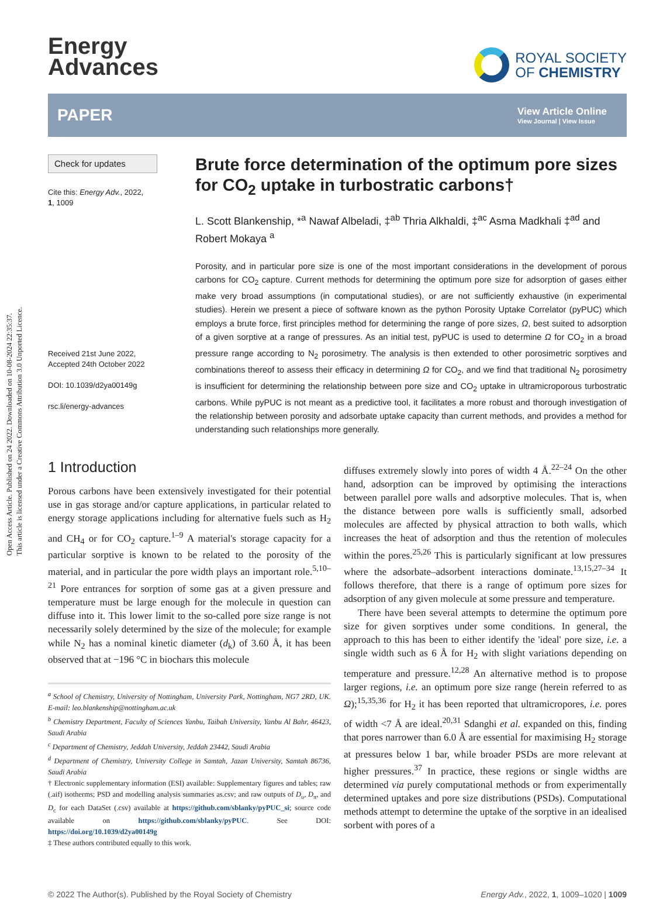Open Access Article. Published on 24 2022. Downloaded on 10-08-2024 22:35:37.
This article is licensed under a Creative Commons Attribution 3.0 Unported Licence.
Energy
Advances
ROYAL SOCIETY
OF CHEMISTRY
PAPER
View Article Online
View Journal | View Issue
Check for updates
Cite this: Energy Adv., 2022,
1, 1009
Received 21st June 2022,
Accepted 24th October 2022
DOI: 10.1039/d2ya00149g
rsc.li/energy-advances
Brute force determination of the optimum pore sizes for CO<sub>2</sub> uptake in turbostratic carbons†
L. Scott Blankenship, *<sup>a</sup> Nawaf Albeladi, ‡<sup>ab</sup> Thria Alkhaldi, ‡<sup>ac</sup> Asma Madkhali ‡<sup>ad</sup> and Robert Mokaya <sup>a</sup>
Porosity, and in particular pore size is one of the most important considerations in the development of porous carbons for CO<sub>2</sub> capture. Current methods for determining the optimum pore size for adsorption of gases either make very broad assumptions (in computational studies), or are not sufficiently exhaustive (in experimental studies). Herein we present a piece of software known as the python Porosity Uptake Correlator (pyPUC) which employs a brute force, first principles method for determining the range of pore sizes, Ω, best suited to adsorption of a given sorptive at a range of pressures. As an initial test, pyPUC is used to determine Ω for CO<sub>2</sub> in a broad pressure range according to N<sub>2</sub> porosimetry. The analysis is then extended to other porosimetric sorptives and combinations thereof to assess their efficacy in determining Ω for CO<sub>2</sub>, and we find that traditional N<sub>2</sub> porosimetry is insufficient for determining the relationship between pore size and CO<sub>2</sub> uptake in ultramicroporous turbostratic carbons. While pyPUC is not meant as a predictive tool, it facilitates a more robust and thorough investigation of the relationship between porosity and adsorbate uptake capacity than current methods, and provides a method for understanding such relationships more generally.
1 Introduction
Porous carbons have been extensively investigated for their potential use in gas storage and/or capture applications, in particular related to energy storage applications including for alternative fuels such as H<sub>2</sub> and CH<sub>4</sub> or for CO<sub>2</sub> capture.<sup>1–9</sup> A material's storage capacity for a particular sorptive is known to be related to the porosity of the material, and in particular the pore width plays an important role.<sup>5,10–21</sup> Pore entrances for sorption of some gas at a given pressure and temperature must be large enough for the molecule in question can diffuse into it. This lower limit to the so-called pore size range is not necessarily solely determined by the size of the molecule; for example while N<sub>2</sub> has a nominal kinetic diameter (d<sub>k</sub>) of 3.60 Å, it has been observed that at −196 °C in biochars this molecule
<sup>a</sup> School of Chemistry, University of Nottingham, University Park, Nottingham, NG7 2RD, UK. E-mail: leo.blankenship@nottingham.ac.uk
<sup>b</sup> Chemistry Department, Faculty of Sciences Yanbu, Taibah University, Yanbu Al Bahr, 46423, Saudi Arabia
<sup>c</sup> Department of Chemistry, Jeddah University, Jeddah 23442, Saudi Arabia
<sup>d</sup> Department of Chemistry, University College in Samtah, Jazan University, Samtah 86736, Saudi Arabia
† Electronic supplementary information (ESI) available: Supplementary figures and tables; raw (.aif) isotherms; PSD and modelling analysis summaries as.csv; and raw outputs of D<sub>υ</sub>, D<sub>π</sub>, and D<sub>c</sub> for each DataSet (.csv) available at https://github.com/sblanky/pyPUC_si; source code available on https://github.com/sblanky/pyPUC. See DOI: https://doi.org/10.1039/d2ya00149g
‡ These authors contributed equally to this work.
diffuses extremely slowly into pores of width 4 Å.<sup>22–24</sup> On the other hand, adsorption can be improved by optimising the interactions between parallel pore walls and adsorptive molecules. That is, when the distance between pore walls is sufficiently small, adsorbed molecules are affected by physical attraction to both walls, which increases the heat of adsorption and thus the retention of molecules within the pores.<sup>25,26</sup> This is particularly significant at low pressures where the adsorbate–adsorbent interactions dominate.<sup>13,15,27–34</sup> It follows therefore, that there is a range of optimum pore sizes for adsorption of any given molecule at some pressure and temperature.
There have been several attempts to determine the optimum pore size for given sorptives under some conditions. In general, the approach to this has been to either identify the 'ideal' pore size, i.e. a single width such as 6 Å for H<sub>2</sub> with slight variations depending on temperature and pressure.<sup>12,28</sup> An alternative method is to propose larger regions, i.e. an optimum pore size range (herein referred to as Ω);<sup>15,35,36</sup> for H<sub>2</sub> it has been reported that ultramicropores, i.e. pores of width <7 Å are ideal.<sup>20,31</sup> Sdanghi et al. expanded on this, finding that pores narrower than 6.0 Å are essential for maximising H<sub>2</sub> storage at pressures below 1 bar, while broader PSDs are more relevant at higher pressures.<sup>37</sup> In practice, these regions or single widths are determined via purely computational methods or from experimentally determined uptakes and pore size distributions (PSDs). Computational methods attempt to determine the uptake of the sorptive in an idealised sorbent with pores of a
© 2022 The Author(s). Published by the Royal Society of Chemistry Energy Adv., 2022, 1, 1009–1020 | 1009